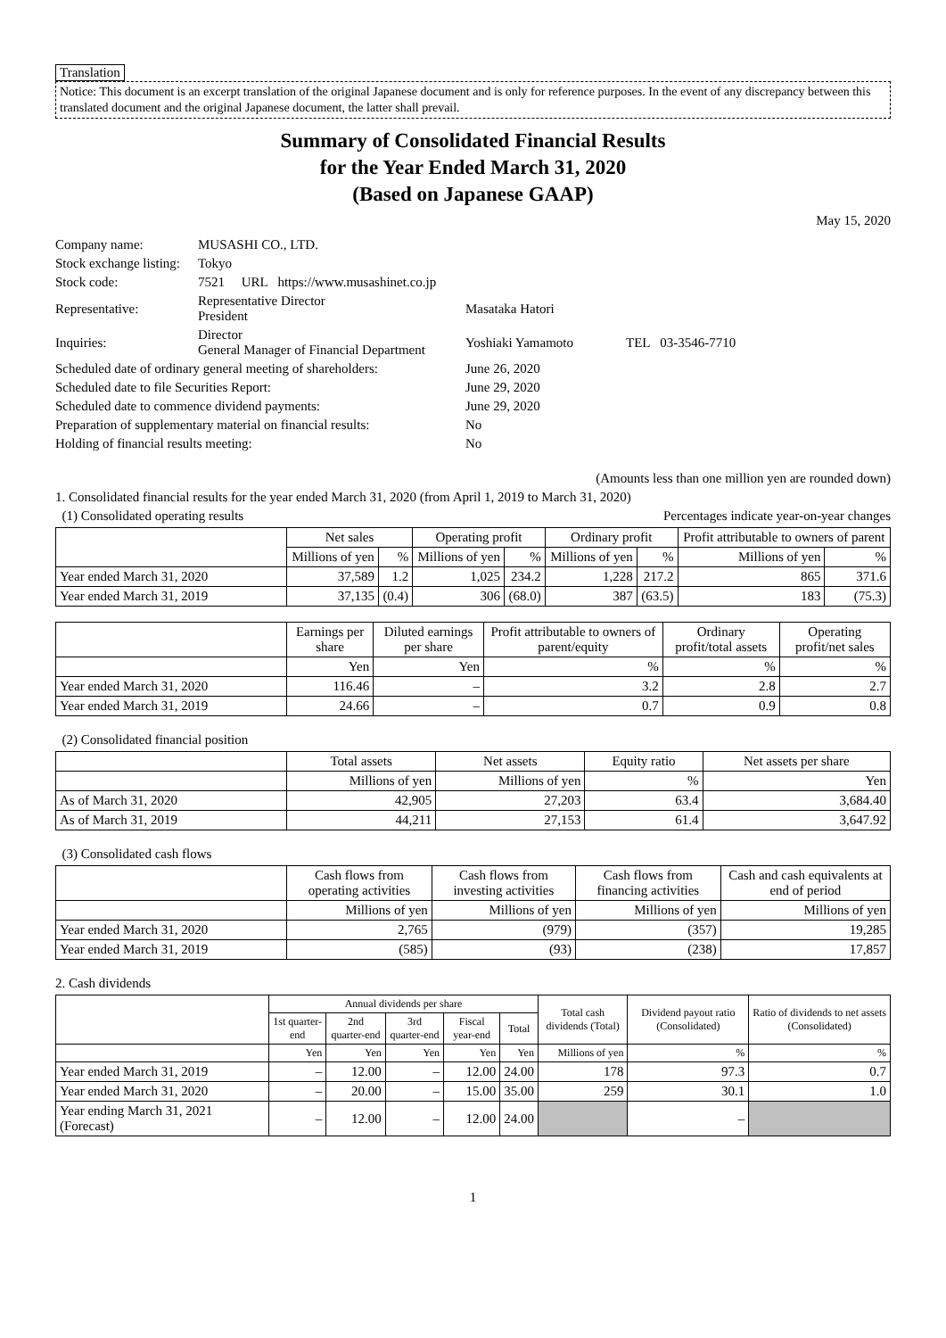Translation
Notice: This document is an excerpt translation of the original Japanese document and is only for reference purposes. In the event of any discrepancy between this translated document and the original Japanese document, the latter shall prevail.
Summary of Consolidated Financial Results
for the Year Ended March 31, 2020
(Based on Japanese GAAP)
May 15, 2020
| Company name: | MUSASHI CO., LTD. | | |
| Stock exchange listing: | Tokyo | | |
| Stock code: | 7521 URL https://www.musashinet.co.jp | | |
| Representative: | Representative Director President | Masataka Hatori | |
| Inquiries: | Director General Manager of Financial Department | Yoshiaki Yamamoto | TEL 03-3546-7710 |
| Scheduled date of ordinary general meeting of shareholders: | | June 26, 2020 | |
| Scheduled date to file Securities Report: | | June 29, 2020 | |
| Scheduled date to commence dividend payments: | | June 29, 2020 | |
| Preparation of supplementary material on financial results: | | No | |
| Holding of financial results meeting: | | No | |
(Amounts less than one million yen are rounded down)
1. Consolidated financial results for the year ended March 31, 2020 (from April 1, 2019 to March 31, 2020)
(1) Consolidated operating results Percentages indicate year-on-year changes
| | Net sales | | Operating profit | | Ordinary profit | | Profit attributable to owners of parent | |
| --- | --- | --- | --- | --- | --- | --- | --- | --- |
| | Millions of yen | % | Millions of yen | % | Millions of yen | % | Millions of yen | % |
| Year ended March 31, 2020 | 37,589 | 1.2 | 1,025 | 234.2 | 1,228 | 217.2 | 865 | 371.6 |
| Year ended March 31, 2019 | 37,135 | (0.4) | 306 | (68.0) | 387 | (63.5) | 183 | (75.3) |
| | Earnings per share | Diluted earnings per share | Profit attributable to owners of parent/equity | Ordinary profit/total assets | Operating profit/net sales |
| --- | --- | --- | --- | --- | --- |
| | Yen | Yen | % | % | % |
| Year ended March 31, 2020 | 116.46 | – | 3.2 | 2.8 | 2.7 |
| Year ended March 31, 2019 | 24.66 | – | 0.7 | 0.9 | 0.8 |
(2) Consolidated financial position
| | Total assets | Net assets | Equity ratio | Net assets per share |
| --- | --- | --- | --- | --- |
| | Millions of yen | Millions of yen | % | Yen |
| As of March 31, 2020 | 42,905 | 27,203 | 63.4 | 3,684.40 |
| As of March 31, 2019 | 44,211 | 27,153 | 61.4 | 3,647.92 |
(3) Consolidated cash flows
| | Cash flows from operating activities | Cash flows from investing activities | Cash flows from financing activities | Cash and cash equivalents at end of period |
| --- | --- | --- | --- | --- |
| | Millions of yen | Millions of yen | Millions of yen | Millions of yen |
| Year ended March 31, 2020 | 2,765 | (979) | (357) | 19,285 |
| Year ended March 31, 2019 | (585) | (93) | (238) | 17,857 |
2. Cash dividends
| | Annual dividends per share | | | | | Total cash dividends (Total) | Dividend payout ratio (Consolidated) | Ratio of dividends to net assets (Consolidated) |
| --- | --- | --- | --- | --- | --- | --- | --- | --- |
| | 1st quarter-end | 2nd quarter-end | 3rd quarter-end | Fiscal year-end | Total | | | |
| | Yen | Yen | Yen | Yen | Yen | Millions of yen | % | % |
| Year ended March 31, 2019 | – | 12.00 | – | 12.00 | 24.00 | 178 | 97.3 | 0.7 |
| Year ended March 31, 2020 | – | 20.00 | – | 15.00 | 35.00 | 259 | 30.1 | 1.0 |
| Year ending March 31, 2021 (Forecast) | – | 12.00 | – | 12.00 | 24.00 | | – | |
1